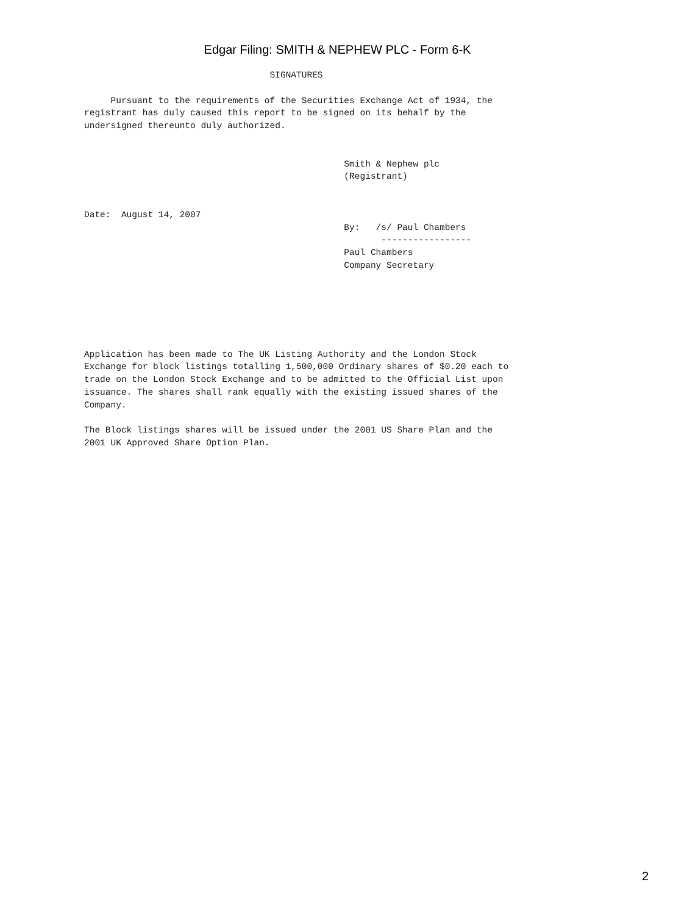Edgar Filing: SMITH & NEPHEW PLC - Form 6-K
                                   SIGNATURES

     Pursuant to the requirements of the Securities Exchange Act of 1934, the
registrant has duly caused this report to be signed on its behalf by the
undersigned thereunto duly authorized.


                                                 Smith & Nephew plc
                                                 (Registrant)


Date:  August 14, 2007
                                                 By:   /s/ Paul Chambers
                                                        -----------------
                                                 Paul Chambers
                                                 Company Secretary






Application has been made to The UK Listing Authority and the London Stock
Exchange for block listings totalling 1,500,000 Ordinary shares of $0.20 each to
trade on the London Stock Exchange and to be admitted to the Official List upon
issuance. The shares shall rank equally with the existing issued shares of the
Company.

The Block listings shares will be issued under the 2001 US Share Plan and the
2001 UK Approved Share Option Plan.
2